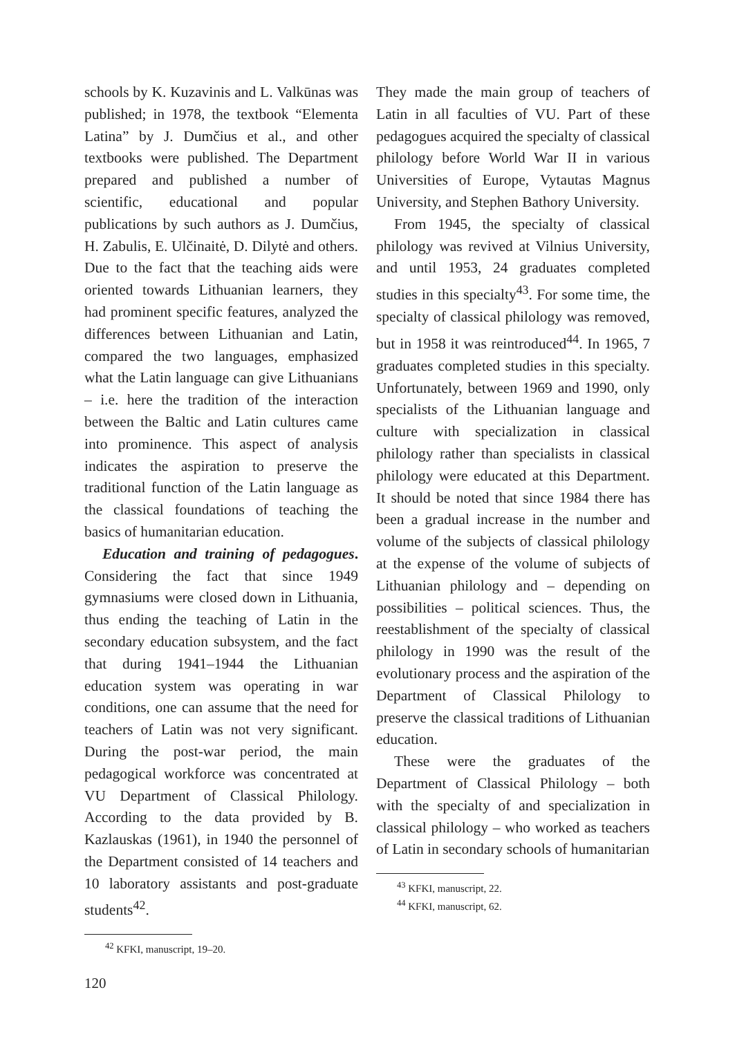schools by K. Kuzavinis and L. Valkūnas was published; in 1978, the textbook “Elementa Latina” by J. Dumčius et al., and other textbooks were published. The Department prepared and published a number of scientific, educational and popular publications by such authors as J. Dumčius, H. Zabulis, E. Ulčinaitė, D. Dilytė and others. Due to the fact that the teaching aids were oriented towards Lithuanian learners, they had prominent specific features, analyzed the differences between Lithuanian and Latin, compared the two languages, emphasized what the Latin language can give Lithuanians – i.e. here the tradition of the interaction between the Baltic and Latin cultures came into prominence. This aspect of analysis indicates the aspiration to preserve the traditional function of the Latin language as the classical foundations of teaching the basics of humanitarian education.
Education and training of pedagogues. Considering the fact that since 1949 gymnasiums were closed down in Lithuania, thus ending the teaching of Latin in the secondary education subsystem, and the fact that during 1941–1944 the Lithuanian education system was operating in war conditions, one can assume that the need for teachers of Latin was not very significant. During the post-war period, the main pedagogical workforce was concentrated at VU Department of Classical Philology. According to the data provided by B. Kazlauskas (1961), in 1940 the personnel of the Department consisted of 14 teachers and 10 laboratory assistants and post-graduate students<sup>42</sup>.
<sup>42</sup> KFKI, manuscript, 19–20.
They made the main group of teachers of Latin in all faculties of VU. Part of these pedagogues acquired the specialty of classical philology before World War II in various Universities of Europe, Vytautas Magnus University, and Stephen Bathory University.
From 1945, the specialty of classical philology was revived at Vilnius University, and until 1953, 24 graduates completed studies in this specialty<sup>43</sup>. For some time, the specialty of classical philology was removed, but in 1958 it was reintroduced<sup>44</sup>. In 1965, 7 graduates completed studies in this specialty. Unfortunately, between 1969 and 1990, only specialists of the Lithuanian language and culture with specialization in classical philology rather than specialists in classical philology were educated at this Department. It should be noted that since 1984 there has been a gradual increase in the number and volume of the subjects of classical philology at the expense of the volume of subjects of Lithuanian philology and – depending on possibilities – political sciences. Thus, the reestablishment of the specialty of classical philology in 1990 was the result of the evolutionary process and the aspiration of the Department of Classical Philology to preserve the classical traditions of Lithuanian education.
These were the graduates of the Department of Classical Philology – both with the specialty of and specialization in classical philology – who worked as teachers of Latin in secondary schools of humanitarian
<sup>43</sup> KFKI, manuscript, 22.
<sup>44</sup> KFKI, manuscript, 62.
120